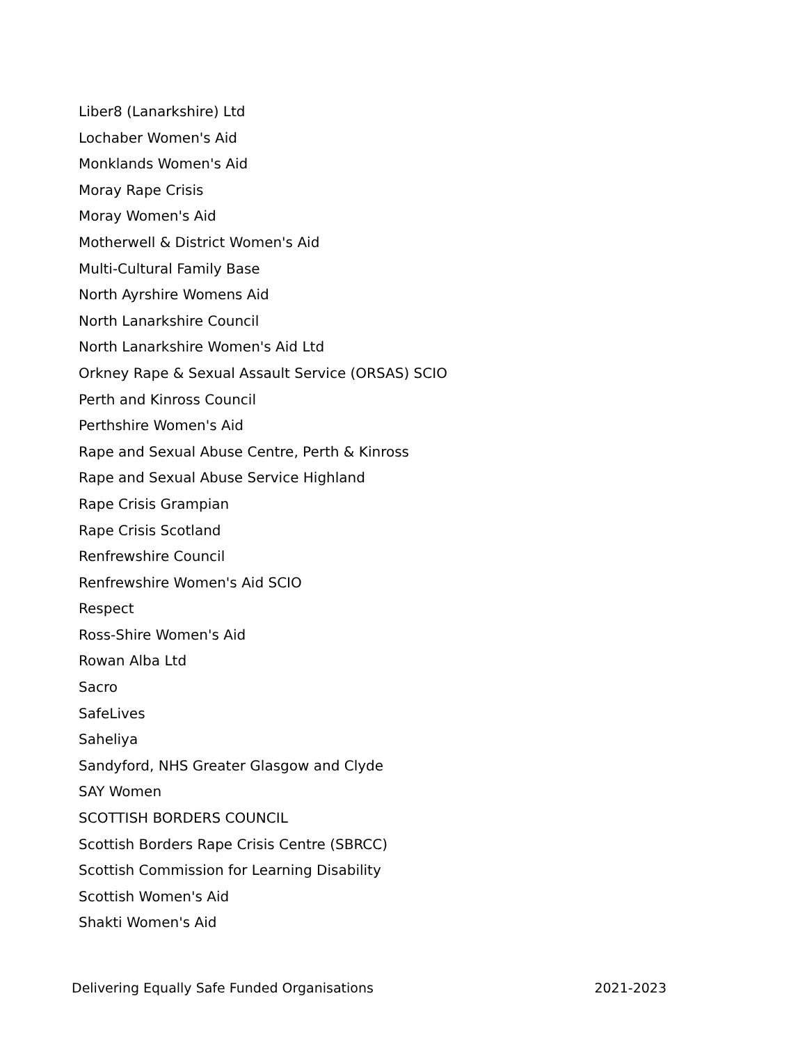Liber8 (Lanarkshire) Ltd
Lochaber Women's Aid
Monklands Women's Aid
Moray Rape Crisis
Moray Women's Aid
Motherwell & District Women's Aid
Multi-Cultural Family Base
North Ayrshire Womens Aid
North Lanarkshire Council
North Lanarkshire Women's Aid Ltd
Orkney Rape & Sexual Assault Service (ORSAS) SCIO
Perth and Kinross Council
Perthshire Women's Aid
Rape and Sexual Abuse Centre, Perth & Kinross
Rape and Sexual Abuse Service Highland
Rape Crisis Grampian
Rape Crisis Scotland
Renfrewshire Council
Renfrewshire Women's Aid SCIO
Respect
Ross-Shire Women's Aid
Rowan Alba Ltd
Sacro
SafeLives
Saheliya
Sandyford, NHS Greater Glasgow and Clyde
SAY Women
SCOTTISH BORDERS COUNCIL
Scottish Borders Rape Crisis Centre (SBRCC)
Scottish Commission for Learning Disability
Scottish Women's Aid
Shakti Women's Aid
Delivering Equally Safe Funded Organisations 2021-2023